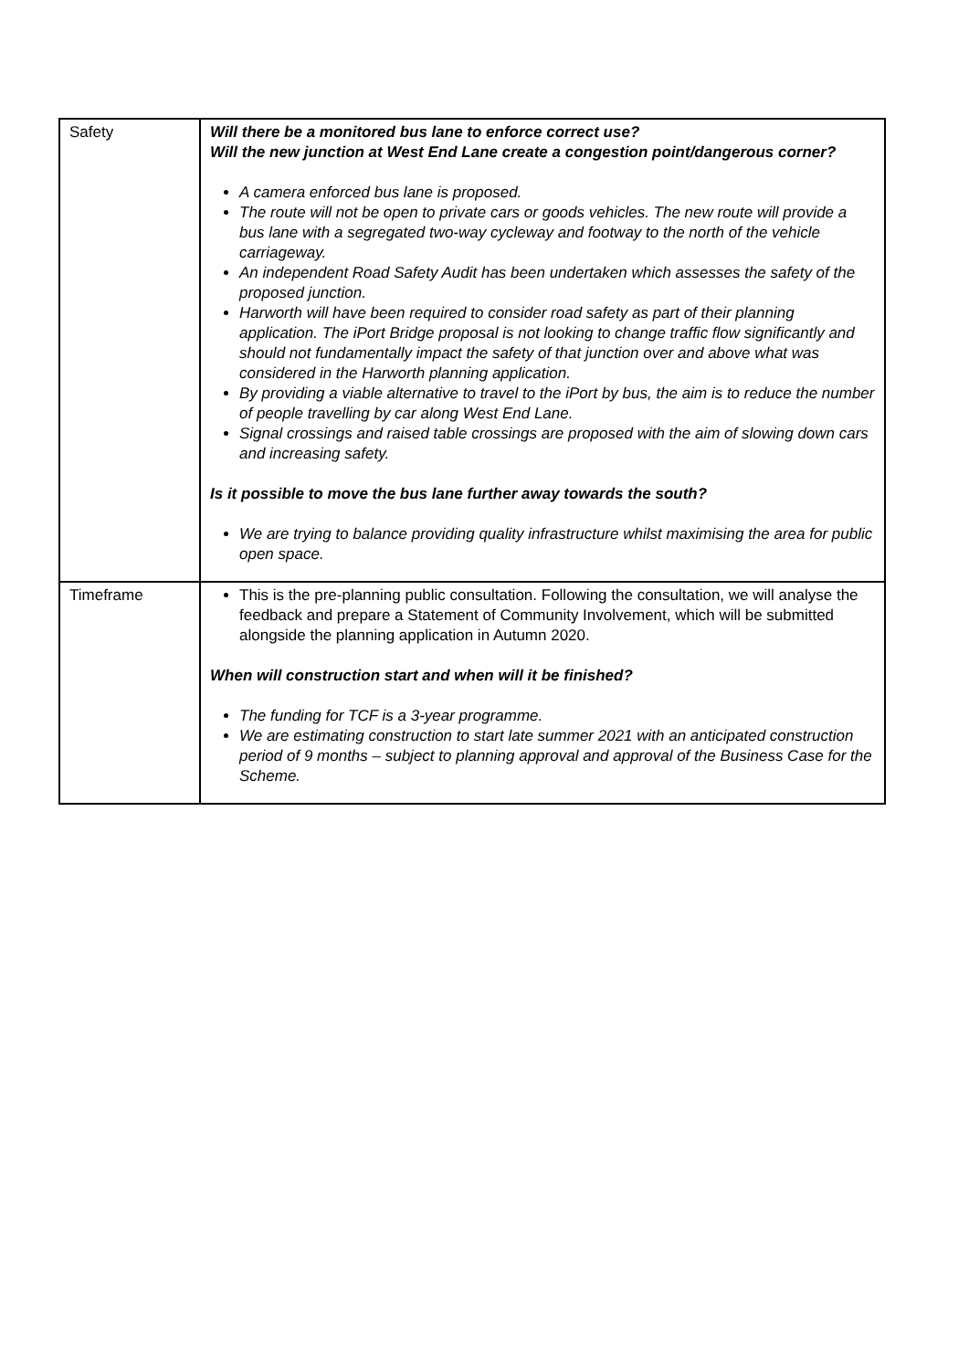| Safety | Will there be a monitored bus lane to enforce correct use? Will the new junction at West End Lane create a congestion point/dangerous corner? A camera enforced bus lane is proposed. The route will not be open to private cars or goods vehicles. The new route will provide a bus lane with a segregated two-way cycleway and footway to the north of the vehicle carriageway. An independent Road Safety Audit has been undertaken which assesses the safety of the proposed junction. Harworth will have been required to consider road safety as part of their planning application. The iPort Bridge proposal is not looking to change traffic flow significantly and should not fundamentally impact the safety of that junction over and above what was considered in the Harworth planning application. By providing a viable alternative to travel to the iPort by bus, the aim is to reduce the number of people travelling by car along West End Lane. Signal crossings and raised table crossings are proposed with the aim of slowing down cars and increasing safety. Is it possible to move the bus lane further away towards the south? We are trying to balance providing quality infrastructure whilst maximising the area for public open space. |
| Timeframe | This is the pre-planning public consultation. Following the consultation, we will analyse the feedback and prepare a Statement of Community Involvement, which will be submitted alongside the planning application in Autumn 2020. When will construction start and when will it be finished? The funding for TCF is a 3-year programme. We are estimating construction to start late summer 2021 with an anticipated construction period of 9 months – subject to planning approval and approval of the Business Case for the Scheme. |